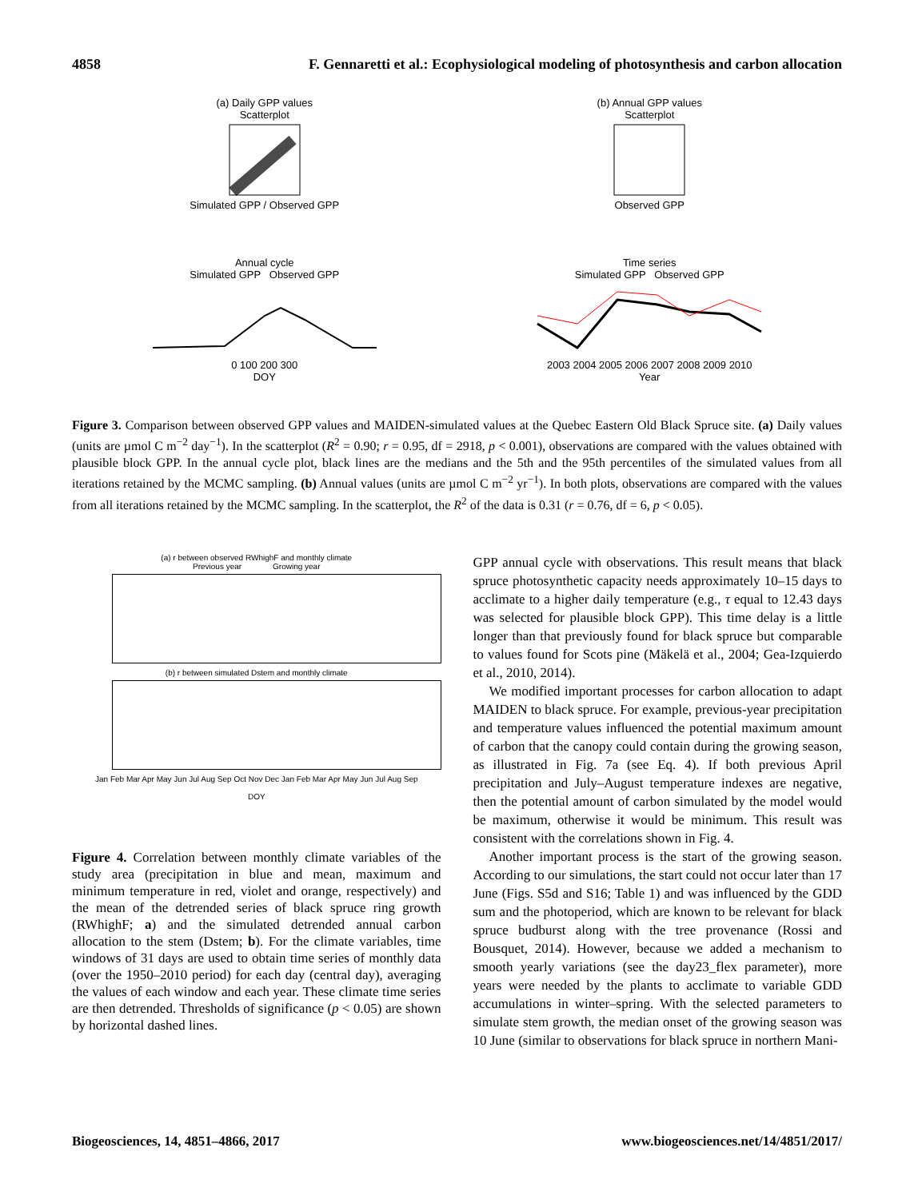4858 F. Gennaretti et al.: Ecophysiological modeling of photosynthesis and carbon allocation
(a) Daily GPP values
ScatterplotSimulated GPP / Observed GPP
(b) Annual GPP values
ScatterplotObserved GPP
Annual cycle
Simulated GPP Observed GPP0 100 200 300
DOY
Time series
Simulated GPP Observed GPP2003 2004 2005 2006 2007 2008 2009 2010
Year
Figure 3. Comparison between observed GPP values and MAIDEN-simulated values at the Quebec Eastern Old Black Spruce site. (a) Daily values (units are µmol C m<sup>−2</sup> day<sup>−1</sup>). In the scatterplot (R<sup>2</sup> = 0.90; r = 0.95, df = 2918, p < 0.001), observations are compared with the values obtained with plausible block GPP. In the annual cycle plot, black lines are the medians and the 5th and the 95th percentiles of the simulated values from all iterations retained by the MCMC sampling. (b) Annual values (units are µmol C m<sup>−2</sup> yr<sup>−1</sup>). In both plots, observations are compared with the values from all iterations retained by the MCMC sampling. In the scatterplot, the R<sup>2</sup> of the data is 0.31 (r = 0.76, df = 6, p < 0.05).
(a) r between observed RWhighF and monthly climate
Previous year Growing year
(b) r between simulated Dstem and monthly climate
Jan Feb Mar Apr May Jun Jul Aug Sep Oct Nov Dec Jan Feb Mar Apr May Jun Jul Aug Sep
DOY
Figure 4. Correlation between monthly climate variables of the study area (precipitation in blue and mean, maximum and minimum temperature in red, violet and orange, respectively) and the mean of the detrended series of black spruce ring growth (RWhighF; a) and the simulated detrended annual carbon allocation to the stem (Dstem; b). For the climate variables, time windows of 31 days are used to obtain time series of monthly data (over the 1950–2010 period) for each day (central day), averaging the values of each window and each year. These climate time series are then detrended. Thresholds of significance (p < 0.05) are shown by horizontal dashed lines.
GPP annual cycle with observations. This result means that black spruce photosynthetic capacity needs approximately 10–15 days to acclimate to a higher daily temperature (e.g., τ equal to 12.43 days was selected for plausible block GPP). This time delay is a little longer than that previously found for black spruce but comparable to values found for Scots pine (Mäkelä et al., 2004; Gea-Izquierdo et al., 2010, 2014).
We modified important processes for carbon allocation to adapt MAIDEN to black spruce. For example, previous-year precipitation and temperature values influenced the potential maximum amount of carbon that the canopy could contain during the growing season, as illustrated in Fig. 7a (see Eq. 4). If both previous April precipitation and July–August temperature indexes are negative, then the potential amount of carbon simulated by the model would be maximum, otherwise it would be minimum. This result was consistent with the correlations shown in Fig. 4.
Another important process is the start of the growing season. According to our simulations, the start could not occur later than 17 June (Figs. S5d and S16; Table 1) and was influenced by the GDD sum and the photoperiod, which are known to be relevant for black spruce budburst along with the tree provenance (Rossi and Bousquet, 2014). However, because we added a mechanism to smooth yearly variations (see the day23_flex parameter), more years were needed by the plants to acclimate to variable GDD accumulations in winter–spring. With the selected parameters to simulate stem growth, the median onset of the growing season was 10 June (similar to observations for black spruce in northern Mani-
Biogeosciences, 14, 4851–4866, 2017 www.biogeosciences.net/14/4851/2017/